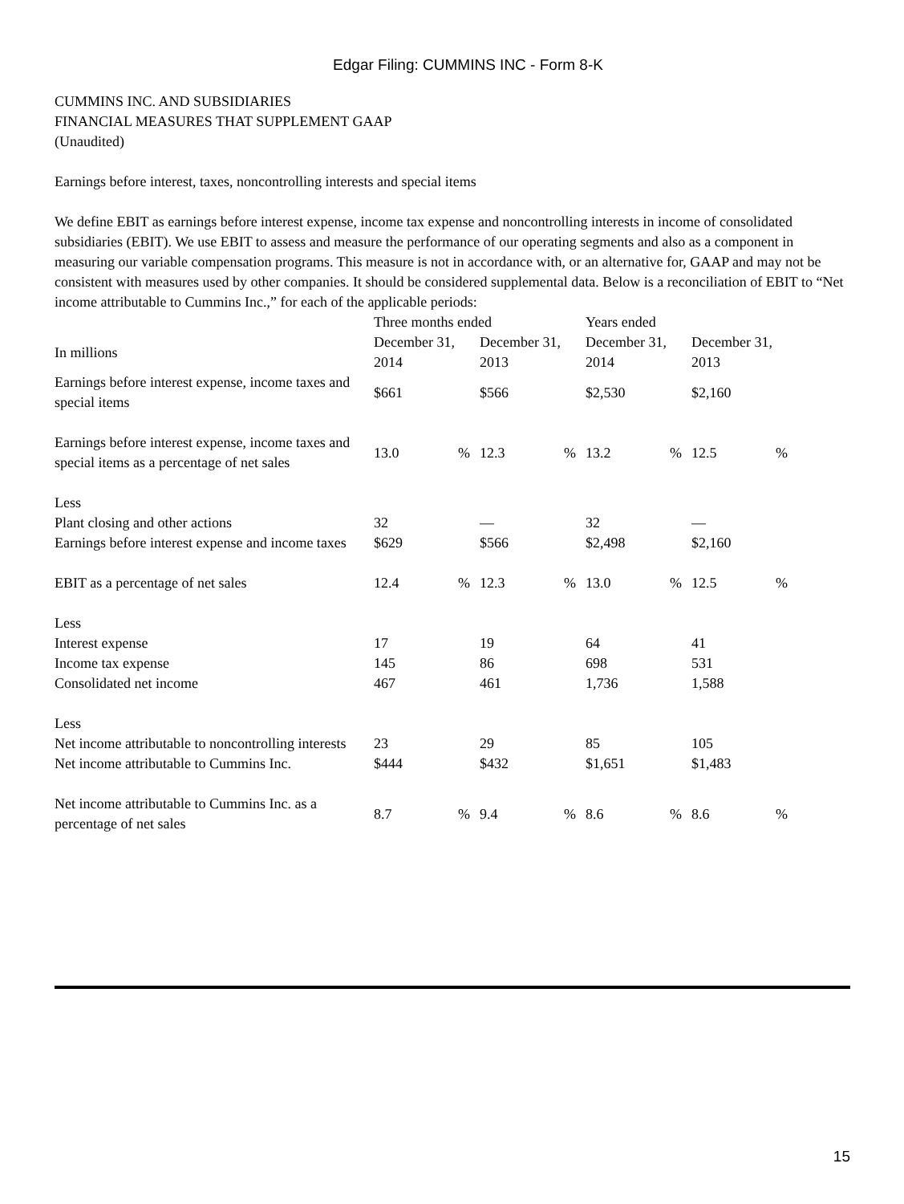Edgar Filing: CUMMINS INC - Form 8-K
CUMMINS INC. AND SUBSIDIARIES
FINANCIAL MEASURES THAT SUPPLEMENT GAAP
(Unaudited)
Earnings before interest, taxes, noncontrolling interests and special items
We define EBIT as earnings before interest expense, income tax expense and noncontrolling interests in income of consolidated subsidiaries (EBIT). We use EBIT to assess and measure the performance of our operating segments and also as a component in measuring our variable compensation programs. This measure is not in accordance with, or an alternative for, GAAP and may not be consistent with measures used by other companies. It should be considered supplemental data. Below is a reconciliation of EBIT to “Net income attributable to Cummins Inc.,” for each of the applicable periods:
| | Three months ended | | | | Years ended | | | |
| In millions | December 31, 2014 | | December 31, 2013 | | December 31, 2014 | | December 31, 2013 | |
| Earnings before interest expense, income taxes and special items | $661 | | $566 | | $2,530 | | $2,160 | |
| Earnings before interest expense, income taxes and special items as a percentage of net sales | 13.0 | % | 12.3 | % | 13.2 | % | 12.5 | % |
| Less | | | | | | | | |
| Plant closing and other actions | 32 | | — | | 32 | | — | |
| Earnings before interest expense and income taxes | $629 | | $566 | | $2,498 | | $2,160 | |
| EBIT as a percentage of net sales | 12.4 | % | 12.3 | % | 13.0 | % | 12.5 | % |
| Less | | | | | | | | |
| Interest expense | 17 | | 19 | | 64 | | 41 | |
| Income tax expense | 145 | | 86 | | 698 | | 531 | |
| Consolidated net income | 467 | | 461 | | 1,736 | | 1,588 | |
| Less | | | | | | | | |
| Net income attributable to noncontrolling interests | 23 | | 29 | | 85 | | 105 | |
| Net income attributable to Cummins Inc. | $444 | | $432 | | $1,651 | | $1,483 | |
| Net income attributable to Cummins Inc. as a percentage of net sales | 8.7 | % | 9.4 | % | 8.6 | % | 8.6 | % |
15